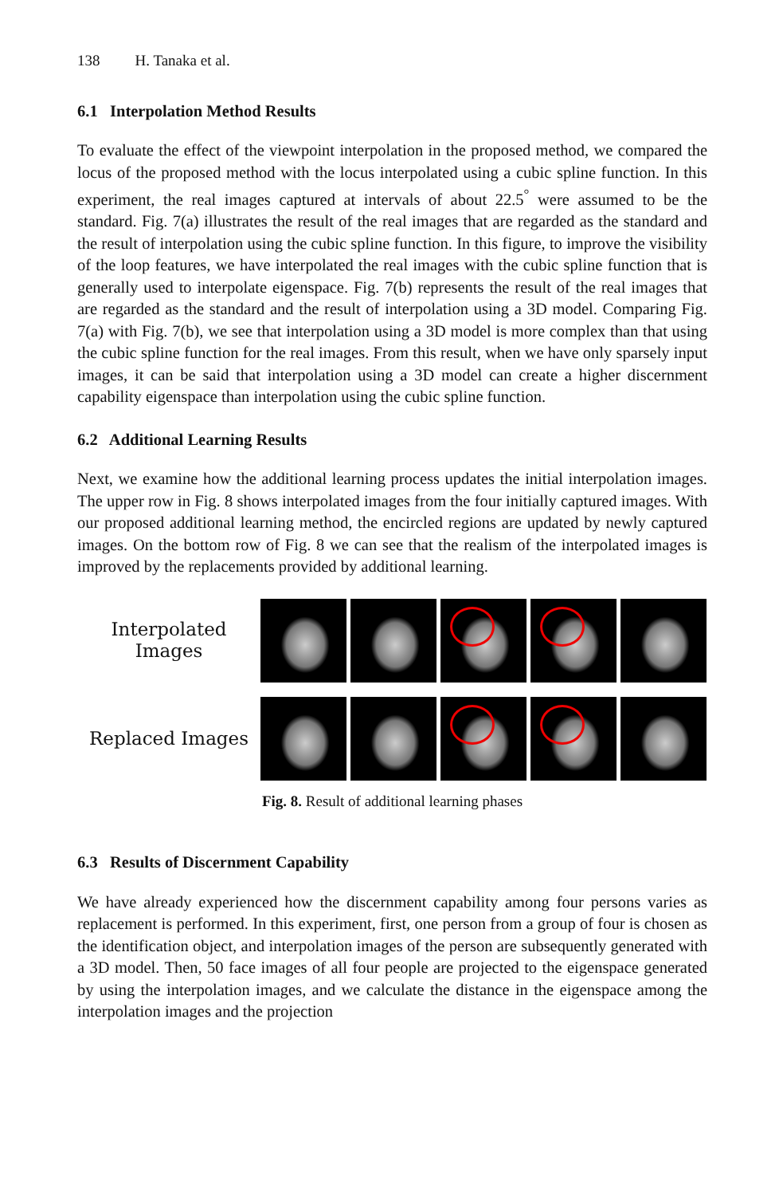138 H. Tanaka et al.
6.1 Interpolation Method Results
To evaluate the effect of the viewpoint interpolation in the proposed method, we compared the locus of the proposed method with the locus interpolated using a cubic spline function. In this experiment, the real images captured at intervals of about 22.5<sup>°</sup> were assumed to be the standard. Fig. 7(a) illustrates the result of the real images that are regarded as the standard and the result of interpolation using the cubic spline function. In this figure, to improve the visibility of the loop features, we have interpolated the real images with the cubic spline function that is generally used to interpolate eigenspace. Fig. 7(b) represents the result of the real images that are regarded as the standard and the result of interpolation using a 3D model. Comparing Fig. 7(a) with Fig. 7(b), we see that interpolation using a 3D model is more complex than that using the cubic spline function for the real images. From this result, when we have only sparsely input images, it can be said that interpolation using a 3D model can create a higher discernment capability eigenspace than interpolation using the cubic spline function.
6.2 Additional Learning Results
Next, we examine how the additional learning process updates the initial interpolation images. The upper row in Fig. 8 shows interpolated images from the four initially captured images. With our proposed additional learning method, the encircled regions are updated by newly captured images. On the bottom row of Fig. 8 we can see that the realism of the interpolated images is improved by the replacements provided by additional learning.
Interpolated Images
Replaced Images
Fig. 8. Result of additional learning phases
6.3 Results of Discernment Capability
We have already experienced how the discernment capability among four persons varies as replacement is performed. In this experiment, first, one person from a group of four is chosen as the identification object, and interpolation images of the person are subsequently generated with a 3D model. Then, 50 face images of all four people are projected to the eigenspace generated by using the interpolation images, and we calculate the distance in the eigenspace among the interpolation images and the projection